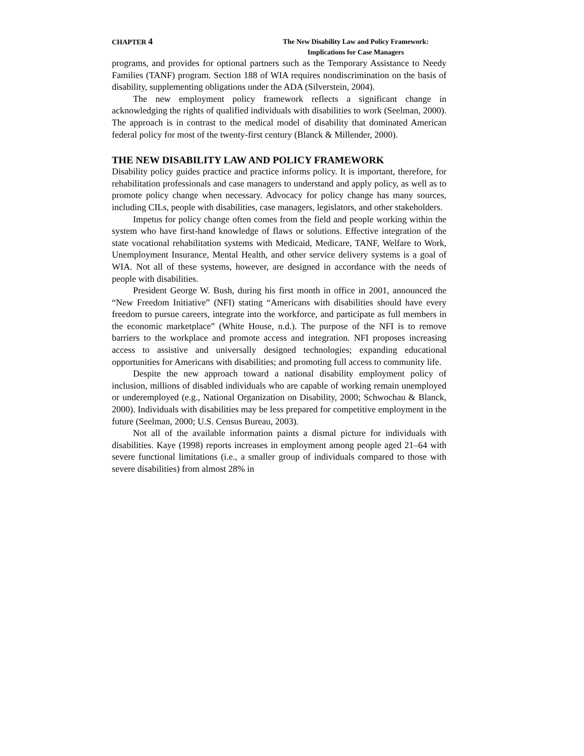CHAPTER 4
The New Disability Law and Policy Framework:
Implications for Case Managers
programs, and provides for optional partners such as the Temporary Assistance to Needy Families (TANF) program. Section 188 of WIA requires nondiscrimination on the basis of disability, supplementing obligations under the ADA (Silverstein, 2004).
The new employment policy framework reflects a significant change in acknowledging the rights of qualified individuals with disabilities to work (Seelman, 2000). The approach is in contrast to the medical model of disability that dominated American federal policy for most of the twenty-first century (Blanck & Millender, 2000).
THE NEW DISABILITY LAW AND POLICY FRAMEWORK
Disability policy guides practice and practice informs policy. It is important, therefore, for rehabilitation professionals and case managers to understand and apply policy, as well as to promote policy change when necessary. Advocacy for policy change has many sources, including CILs, people with disabilities, case managers, legislators, and other stakeholders.
Impetus for policy change often comes from the field and people working within the system who have first-hand knowledge of flaws or solutions. Effective integration of the state vocational rehabilitation systems with Medicaid, Medicare, TANF, Welfare to Work, Unemployment Insurance, Mental Health, and other service delivery systems is a goal of WIA. Not all of these systems, however, are designed in accordance with the needs of people with disabilities.
President George W. Bush, during his first month in office in 2001, announced the “New Freedom Initiative” (NFI) stating “Americans with disabilities should have every freedom to pursue careers, integrate into the workforce, and participate as full members in the economic marketplace” (White House, n.d.). The purpose of the NFI is to remove barriers to the workplace and promote access and integration. NFI proposes increasing access to assistive and universally designed technologies; expanding educational opportunities for Americans with disabilities; and promoting full access to community life.
Despite the new approach toward a national disability employment policy of inclusion, millions of disabled individuals who are capable of working remain unemployed or underemployed (e.g., National Organization on Disability, 2000; Schwochau & Blanck, 2000). Individuals with disabilities may be less prepared for competitive employment in the future (Seelman, 2000; U.S. Census Bureau, 2003).
Not all of the available information paints a dismal picture for individuals with disabilities. Kaye (1998) reports increases in employment among people aged 21–64 with severe functional limitations (i.e., a smaller group of individuals compared to those with severe disabilities) from almost 28% in